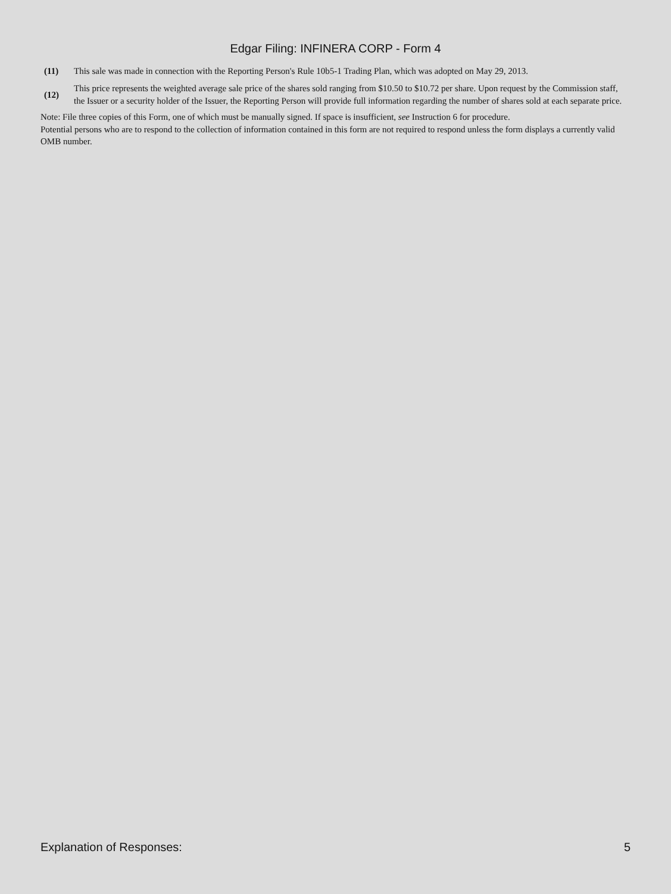Edgar Filing: INFINERA CORP - Form 4
| (11) | This sale was made in connection with the Reporting Person's Rule 10b5-1 Trading Plan, which was adopted on May 29, 2013. |
| (12) | This price represents the weighted average sale price of the shares sold ranging from $10.50 to $10.72 per share. Upon request by the Commission staff, the Issuer or a security holder of the Issuer, the Reporting Person will provide full information regarding the number of shares sold at each separate price. |
Note: File three copies of this Form, one of which must be manually signed. If space is insufficient, see Instruction 6 for procedure.
Potential persons who are to respond to the collection of information contained in this form are not required to respond unless the form displays a currently valid OMB number.
Explanation of Responses: 5